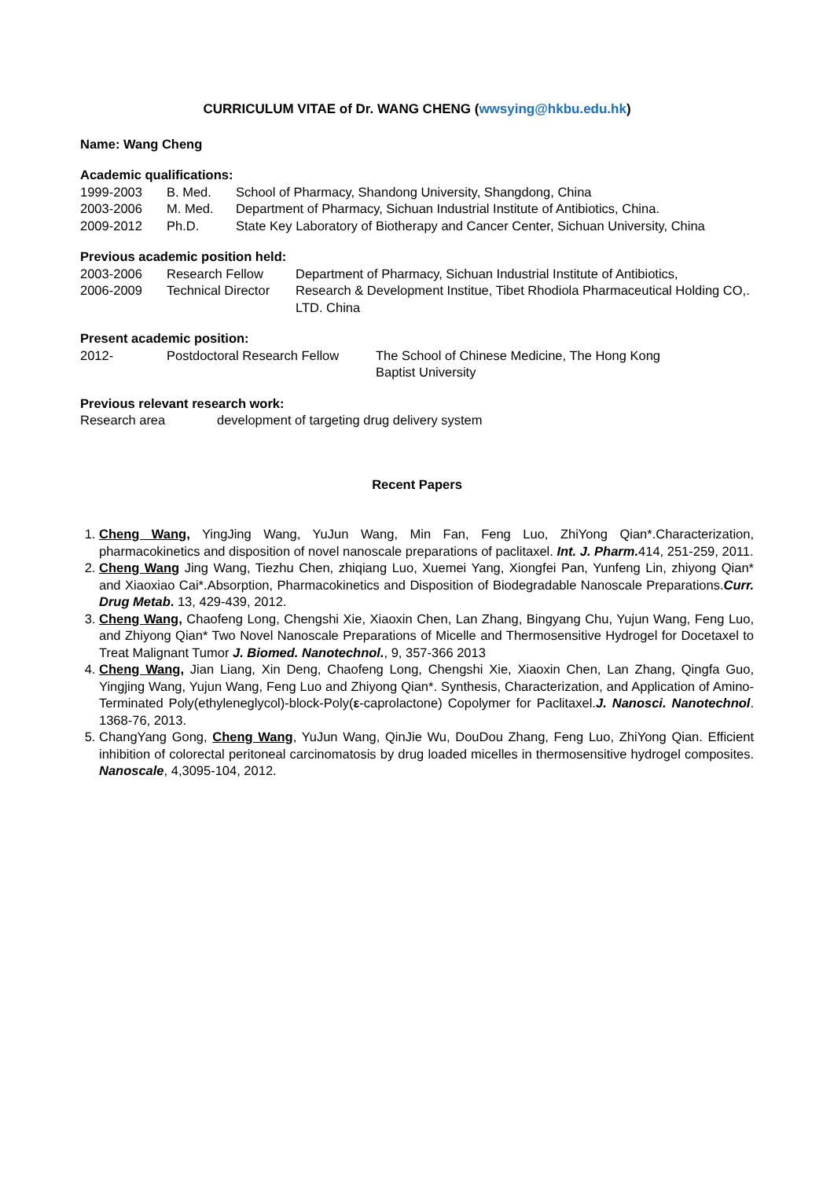CURRICULUM VITAE of Dr. WANG CHENG (wwsying@hkbu.edu.hk)
Name: Wang Cheng
Academic qualifications:
| 1999-2003 | B. Med. | School of Pharmacy, Shandong University, Shangdong, China |
| 2003-2006 | M. Med. | Department of Pharmacy, Sichuan Industrial Institute of Antibiotics, China. |
| 2009-2012 | Ph.D. | State Key Laboratory of Biotherapy and Cancer Center, Sichuan University, China |
Previous academic position held:
| 2003-2006 | Research Fellow | Department of Pharmacy, Sichuan Industrial Institute of Antibiotics, |
| 2006-2009 | Technical Director | Research & Development Institue, Tibet Rhodiola Pharmaceutical Holding CO,. LTD. China |
Present academic position:
| 2012- | Postdoctoral Research Fellow | The School of Chinese Medicine, The Hong Kong Baptist University |
Previous relevant research work:
| Research area | development of targeting drug delivery system |
Recent Papers
1. Cheng Wang, YingJing Wang, YuJun Wang, Min Fan, Feng Luo, ZhiYong Qian*.Characterization, pharmacokinetics and disposition of novel nanoscale preparations of paclitaxel. Int. J. Pharm. 414, 251-259, 2011.
2. Cheng Wang Jing Wang, Tiezhu Chen, zhiqiang Luo, Xuemei Yang, Xiongfei Pan, Yunfeng Lin, zhiyong Qian* and Xiaoxiao Cai*.Absorption, Pharmacokinetics and Disposition of Biodegradable Nanoscale Preparations.Curr. Drug Metab. 13, 429-439, 2012.
3. Cheng Wang, Chaofeng Long, Chengshi Xie, Xiaoxin Chen, Lan Zhang, Bingyang Chu, Yujun Wang, Feng Luo, and Zhiyong Qian* Two Novel Nanoscale Preparations of Micelle and Thermosensitive Hydrogel for Docetaxel to Treat Malignant Tumor J. Biomed. Nanotechnol., 9, 357-366 2013
4. Cheng Wang, Jian Liang, Xin Deng, Chaofeng Long, Chengshi Xie, Xiaoxin Chen, Lan Zhang, Qingfa Guo, Yingjing Wang, Yujun Wang, Feng Luo and Zhiyong Qian*. Synthesis, Characterization, and Application of Amino-Terminated Poly(ethyleneglycol)-block-Poly(ε-caprolactone) Copolymer for Paclitaxel.J. Nanosci. Nanotechnol. 1368-76, 2013.
5. ChangYang Gong, Cheng Wang, YuJun Wang, QinJie Wu, DouDou Zhang, Feng Luo, ZhiYong Qian. Efficient inhibition of colorectal peritoneal carcinomatosis by drug loaded micelles in thermosensitive hydrogel composites. Nanoscale, 4,3095-104, 2012.